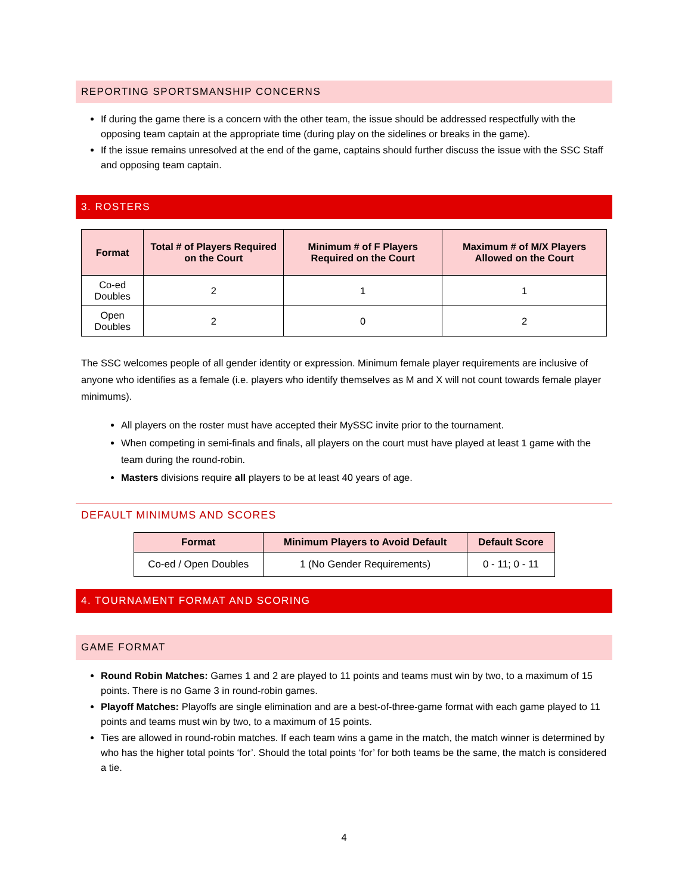REPORTING SPORTSMANSHIP CONCERNS
If during the game there is a concern with the other team, the issue should be addressed respectfully with the opposing team captain at the appropriate time (during play on the sidelines or breaks in the game).
If the issue remains unresolved at the end of the game, captains should further discuss the issue with the SSC Staff and opposing team captain.
3. ROSTERS
| Format | Total # of Players Required on the Court | Minimum # of F Players Required on the Court | Maximum # of M/X Players Allowed on the Court |
| --- | --- | --- | --- |
| Co-ed Doubles | 2 | 1 | 1 |
| Open Doubles | 2 | 0 | 2 |
The SSC welcomes people of all gender identity or expression. Minimum female player requirements are inclusive of anyone who identifies as a female (i.e. players who identify themselves as M and X will not count towards female player minimums).
All players on the roster must have accepted their MySSC invite prior to the tournament.
When competing in semi-finals and finals, all players on the court must have played at least 1 game with the team during the round-robin.
Masters divisions require all players to be at least 40 years of age.
DEFAULT MINIMUMS AND SCORES
| Format | Minimum Players to Avoid Default | Default Score |
| --- | --- | --- |
| Co-ed / Open Doubles | 1 (No Gender Requirements) | 0 - 11; 0 - 11 |
4. TOURNAMENT FORMAT AND SCORING
GAME FORMAT
Round Robin Matches: Games 1 and 2 are played to 11 points and teams must win by two, to a maximum of 15 points. There is no Game 3 in round-robin games.
Playoff Matches: Playoffs are single elimination and are a best-of-three-game format with each game played to 11 points and teams must win by two, to a maximum of 15 points.
Ties are allowed in round-robin matches. If each team wins a game in the match, the match winner is determined by who has the higher total points ‘for’. Should the total points ‘for’ for both teams be the same, the match is considered a tie.
4